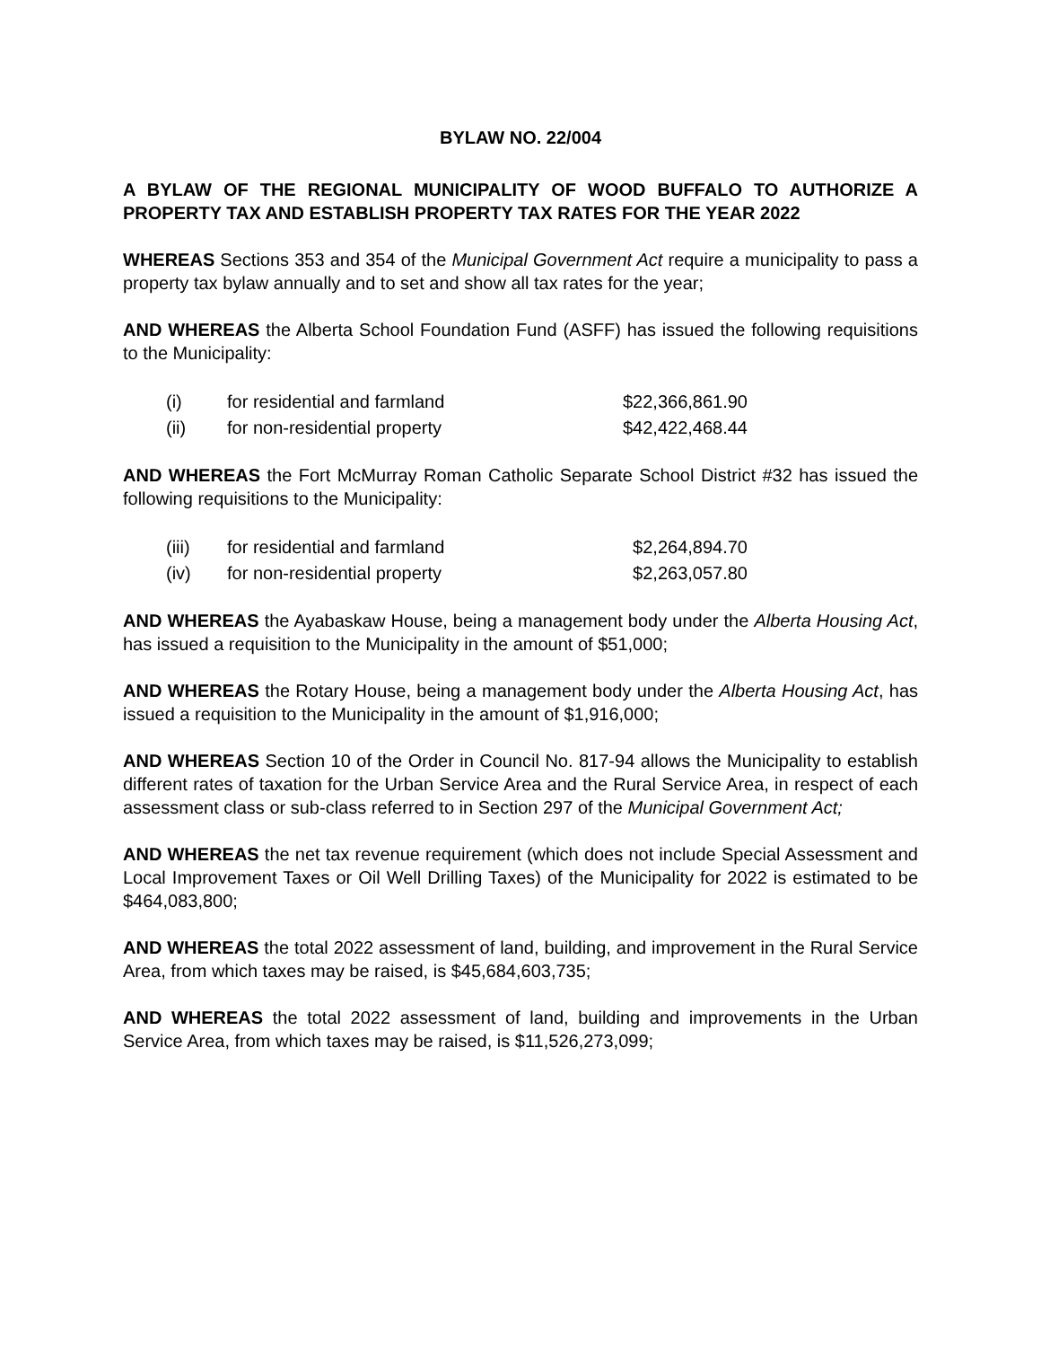BYLAW NO. 22/004
A BYLAW OF THE REGIONAL MUNICIPALITY OF WOOD BUFFALO TO AUTHORIZE A PROPERTY TAX AND ESTABLISH PROPERTY TAX RATES FOR THE YEAR 2022
WHEREAS Sections 353 and 354 of the Municipal Government Act require a municipality to pass a property tax bylaw annually and to set and show all tax rates for the year;
AND WHEREAS the Alberta School Foundation Fund (ASFF) has issued the following requisitions to the Municipality:
| (i) | for residential and farmland | $22,366,861.90 |
| (ii) | for non-residential property | $42,422,468.44 |
AND WHEREAS the Fort McMurray Roman Catholic Separate School District #32 has issued the following requisitions to the Municipality:
| (iii) | for residential and farmland | $2,264,894.70 |
| (iv) | for non-residential property | $2,263,057.80 |
AND WHEREAS the Ayabaskaw House, being a management body under the Alberta Housing Act, has issued a requisition to the Municipality in the amount of $51,000;
AND WHEREAS the Rotary House, being a management body under the Alberta Housing Act, has issued a requisition to the Municipality in the amount of $1,916,000;
AND WHEREAS Section 10 of the Order in Council No. 817-94 allows the Municipality to establish different rates of taxation for the Urban Service Area and the Rural Service Area, in respect of each assessment class or sub-class referred to in Section 297 of the Municipal Government Act;
AND WHEREAS the net tax revenue requirement (which does not include Special Assessment and Local Improvement Taxes or Oil Well Drilling Taxes) of the Municipality for 2022 is estimated to be $464,083,800;
AND WHEREAS the total 2022 assessment of land, building, and improvement in the Rural Service Area, from which taxes may be raised, is $45,684,603,735;
AND WHEREAS the total 2022 assessment of land, building and improvements in the Urban Service Area, from which taxes may be raised, is $11,526,273,099;